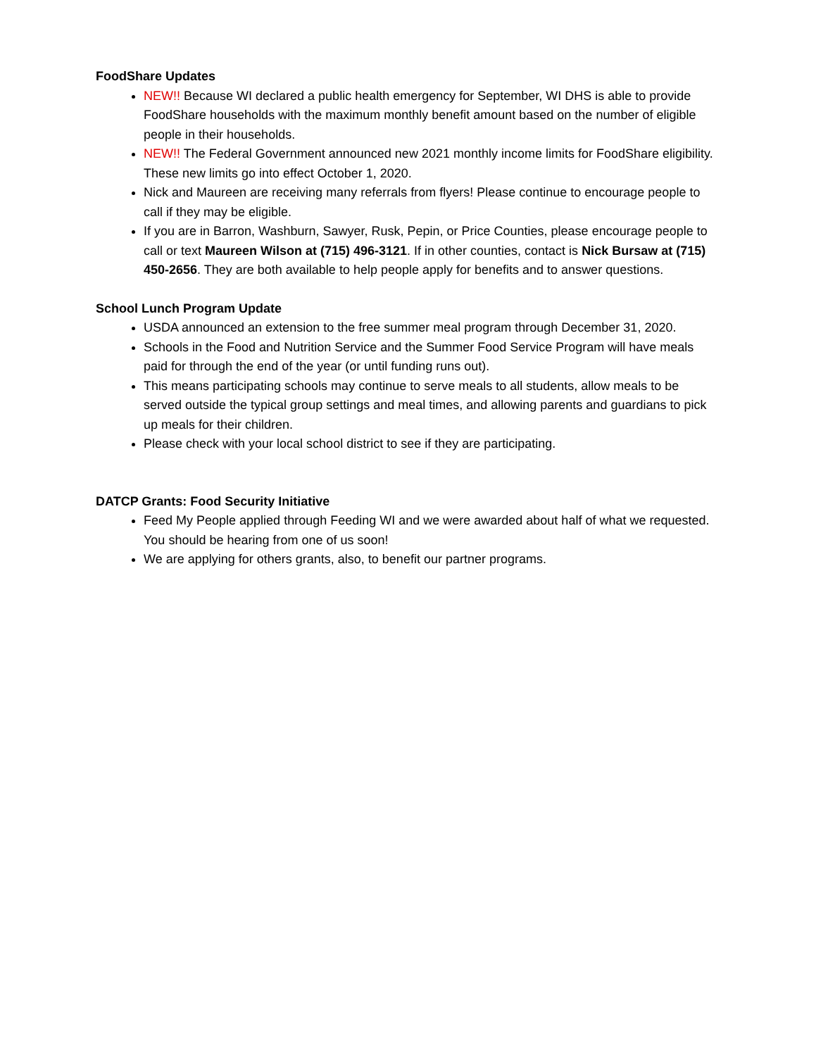FoodShare Updates
NEW!! Because WI declared a public health emergency for September, WI DHS is able to provide FoodShare households with the maximum monthly benefit amount based on the number of eligible people in their households.
NEW!! The Federal Government announced new 2021 monthly income limits for FoodShare eligibility. These new limits go into effect October 1, 2020.
Nick and Maureen are receiving many referrals from flyers! Please continue to encourage people to call if they may be eligible.
If you are in Barron, Washburn, Sawyer, Rusk, Pepin, or Price Counties, please encourage people to call or text Maureen Wilson at (715) 496-3121. If in other counties, contact is Nick Bursaw at (715) 450-2656. They are both available to help people apply for benefits and to answer questions.
School Lunch Program Update
USDA announced an extension to the free summer meal program through December 31, 2020.
Schools in the Food and Nutrition Service and the Summer Food Service Program will have meals paid for through the end of the year (or until funding runs out).
This means participating schools may continue to serve meals to all students, allow meals to be served outside the typical group settings and meal times, and allowing parents and guardians to pick up meals for their children.
Please check with your local school district to see if they are participating.
DATCP Grants: Food Security Initiative
Feed My People applied through Feeding WI and we were awarded about half of what we requested. You should be hearing from one of us soon!
We are applying for others grants, also, to benefit our partner programs.